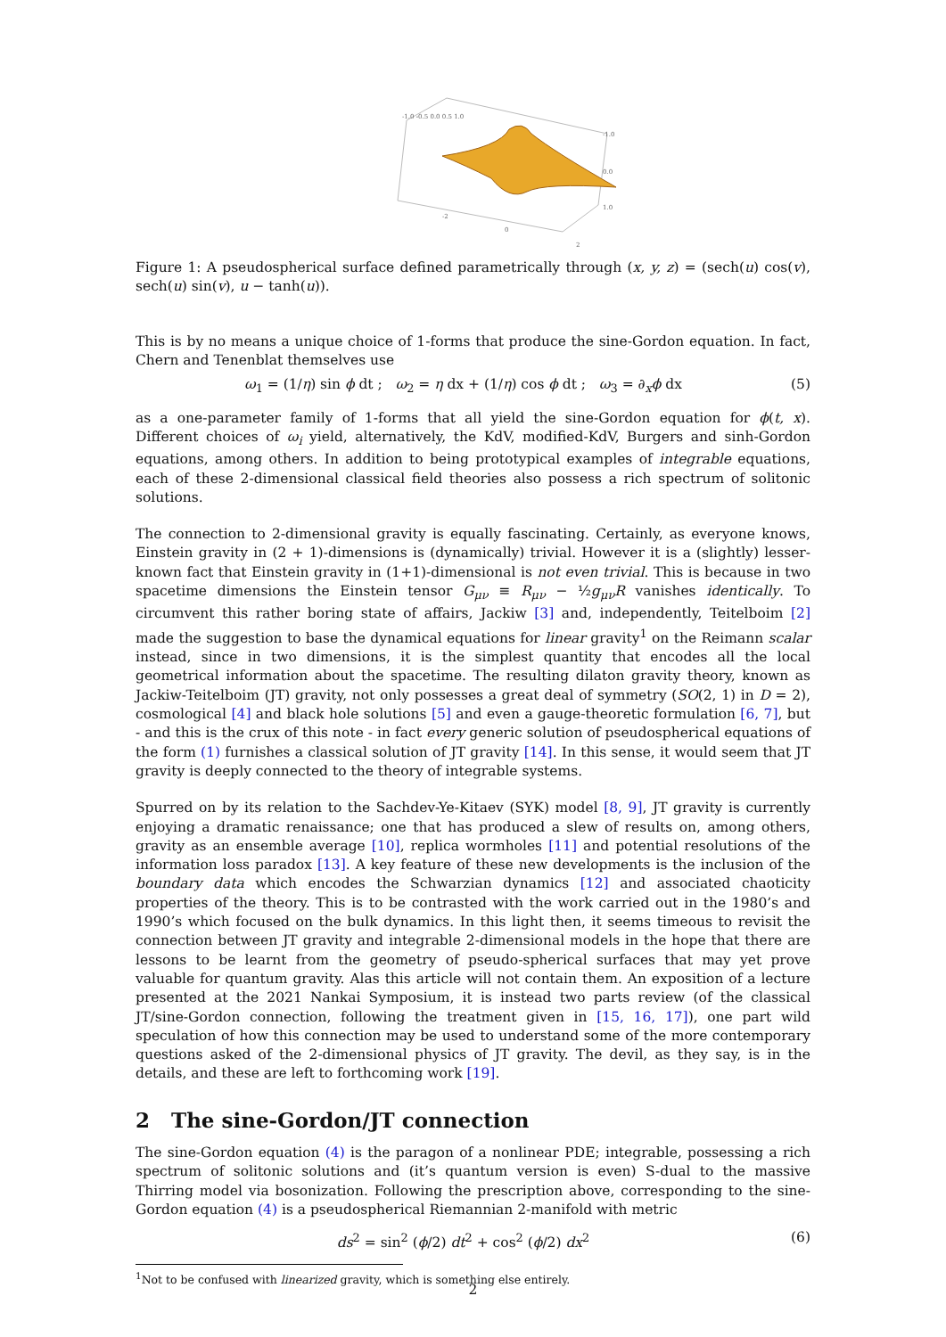-1.0 -0.5 0.0 0.5 1.0
-1.0
0.0
1.0
-2
0
2
Figure 1: A pseudospherical surface defined parametrically through (x, y, z) = (sech(u) cos(v), sech(u) sin(v), u − tanh(u)).
This is by no means a unique choice of 1-forms that produce the sine-Gordon equation. In fact, Chern and Tenenblat themselves use
ω<sub>1</sub> = (1/η) sin ϕ dt ; ω<sub>2</sub> = η dx + (1/η) cos ϕ dt ; ω<sub>3</sub> = ∂<sub>x</sub>ϕ dx (5)
as a one-parameter family of 1-forms that all yield the sine-Gordon equation for ϕ(t, x). Different choices of ω<sub>i</sub> yield, alternatively, the KdV, modified-KdV, Burgers and sinh-Gordon equations, among others. In addition to being prototypical examples of integrable equations, each of these 2-dimensional classical field theories also possess a rich spectrum of solitonic solutions.
The connection to 2-dimensional gravity is equally fascinating. Certainly, as everyone knows, Einstein gravity in (2 + 1)-dimensions is (dynamically) trivial. However it is a (slightly) lesser-known fact that Einstein gravity in (1+1)-dimensional is not even trivial. This is because in two spacetime dimensions the Einstein tensor G<sub>μν</sub> ≡ R<sub>μν</sub> − ½g<sub>μν</sub>R vanishes identically. To circumvent this rather boring state of affairs, Jackiw [3] and, independently, Teitelboim [2] made the suggestion to base the dynamical equations for linear gravity<sup>1</sup> on the Reimann scalar instead, since in two dimensions, it is the simplest quantity that encodes all the local geometrical information about the spacetime. The resulting dilaton gravity theory, known as Jackiw-Teitelboim (JT) gravity, not only possesses a great deal of symmetry (SO(2, 1) in D = 2), cosmological [4] and black hole solutions [5] and even a gauge-theoretic formulation [6, 7], but - and this is the crux of this note - in fact every generic solution of pseudospherical equations of the form (1) furnishes a classical solution of JT gravity [14]. In this sense, it would seem that JT gravity is deeply connected to the theory of integrable systems.
Spurred on by its relation to the Sachdev-Ye-Kitaev (SYK) model [8, 9], JT gravity is currently enjoying a dramatic renaissance; one that has produced a slew of results on, among others, gravity as an ensemble average [10], replica wormholes [11] and potential resolutions of the information loss paradox [13]. A key feature of these new developments is the inclusion of the boundary data which encodes the Schwarzian dynamics [12] and associated chaoticity properties of the theory. This is to be contrasted with the work carried out in the 1980’s and 1990’s which focused on the bulk dynamics. In this light then, it seems timeous to revisit the connection between JT gravity and integrable 2-dimensional models in the hope that there are lessons to be learnt from the geometry of pseudo-spherical surfaces that may yet prove valuable for quantum gravity. Alas this article will not contain them. An exposition of a lecture presented at the 2021 Nankai Symposium, it is instead two parts review (of the classical JT/sine-Gordon connection, following the treatment given in [15, 16, 17]), one part wild speculation of how this connection may be used to understand some of the more contemporary questions asked of the 2-dimensional physics of JT gravity. The devil, as they say, is in the details, and these are left to forthcoming work [19].
2 The sine-Gordon/JT connection
The sine-Gordon equation (4) is the paragon of a nonlinear PDE; integrable, possessing a rich spectrum of solitonic solutions and (it’s quantum version is even) S-dual to the massive Thirring model via bosonization. Following the prescription above, corresponding to the sine-Gordon equation (4) is a pseudospherical Riemannian 2-manifold with metric
ds<sup>2</sup> = sin<sup>2</sup> (ϕ/2) dt<sup>2</sup> + cos<sup>2</sup> (ϕ/2) dx<sup>2</sup> (6)
<sup>1</sup> Not to be confused with linearized gravity, which is something else entirely.
2